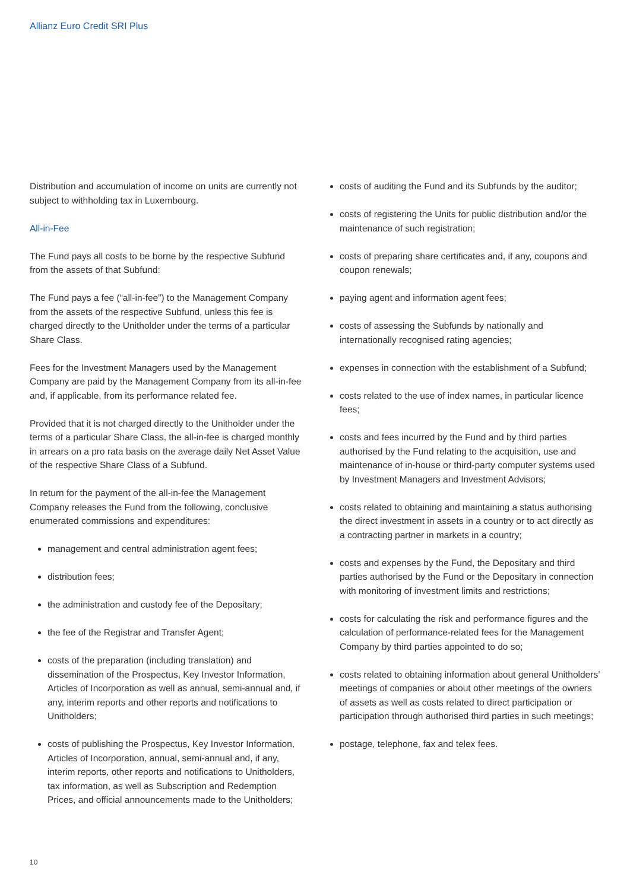Allianz Euro Credit SRI Plus
Distribution and accumulation of income on units are currently not subject to withholding tax in Luxembourg.
All-in-Fee
The Fund pays all costs to be borne by the respective Subfund from the assets of that Subfund:
The Fund pays a fee (“all-in-fee”) to the Management Company from the assets of the respective Subfund, unless this fee is charged directly to the Unitholder under the terms of a particular Share Class.
Fees for the Investment Managers used by the Management Company are paid by the Management Company from its all-in-fee and, if applicable, from its performance related fee.
Provided that it is not charged directly to the Unitholder under the terms of a particular Share Class, the all-in-fee is charged monthly in arrears on a pro rata basis on the average daily Net Asset Value of the respective Share Class of a Subfund.
In return for the payment of the all-in-fee the Management Company releases the Fund from the following, conclusive enumerated commissions and expenditures:
management and central administration agent fees;
distribution fees;
the administration and custody fee of the Depositary;
the fee of the Registrar and Transfer Agent;
costs of the preparation (including translation) and dissemination of the Prospectus, Key Investor Information, Articles of Incorporation as well as annual, semi-annual and, if any, interim reports and other reports and notifications to Unitholders;
costs of publishing the Prospectus, Key Investor Information, Articles of Incorporation, annual, semi-annual and, if any, interim reports, other reports and notifications to Unitholders, tax information, as well as Subscription and Redemption Prices, and official announcements made to the Unitholders;
costs of auditing the Fund and its Subfunds by the auditor;
costs of registering the Units for public distribution and/or the maintenance of such registration;
costs of preparing share certificates and, if any, coupons and coupon renewals;
paying agent and information agent fees;
costs of assessing the Subfunds by nationally and internationally recognised rating agencies;
expenses in connection with the establishment of a Subfund;
costs related to the use of index names, in particular licence fees;
costs and fees incurred by the Fund and by third parties authorised by the Fund relating to the acquisition, use and maintenance of in-house or third-party computer systems used by Investment Managers and Investment Advisors;
costs related to obtaining and maintaining a status authorising the direct investment in assets in a country or to act directly as a contracting partner in markets in a country;
costs and expenses by the Fund, the Depositary and third parties authorised by the Fund or the Depositary in connection with monitoring of investment limits and restrictions;
costs for calculating the risk and performance figures and the calculation of performance-related fees for the Management Company by third parties appointed to do so;
costs related to obtaining information about general Unitholders’ meetings of companies or about other meetings of the owners of assets as well as costs related to direct participation or participation through authorised third parties in such meetings;
postage, telephone, fax and telex fees.
10